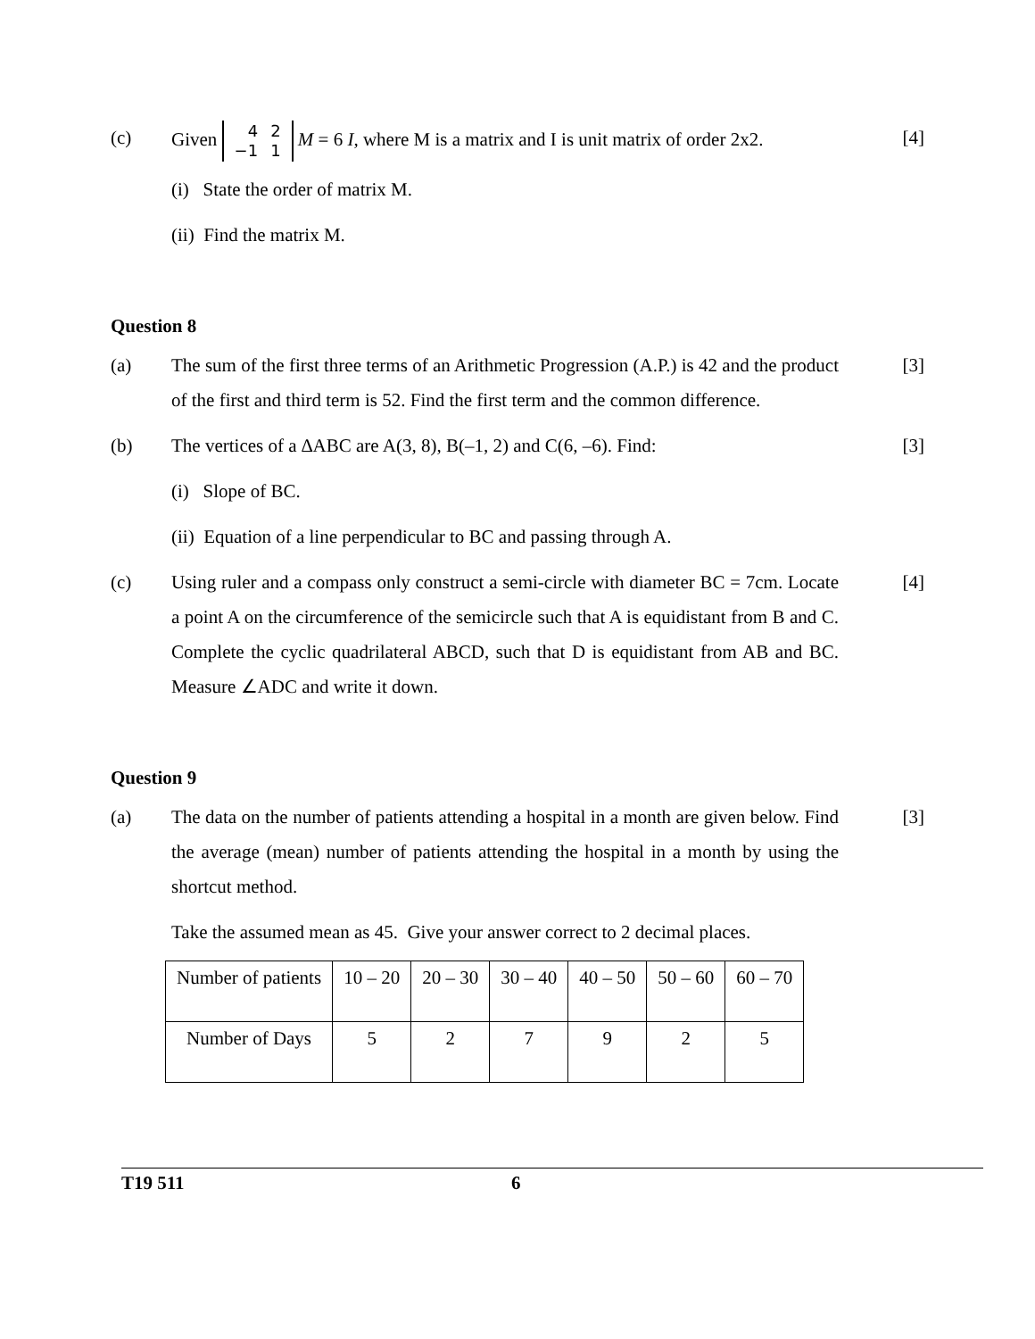(c) Given
| 4 | 2 |
| −1 | 1 |
M = 6 I, where M is a matrix and I is unit matrix of order 2x2.
[4]
(i) State the order of matrix M.
(ii) Find the matrix M.
Question 8
(a) The sum of the first three terms of an Arithmetic Progression (A.P.) is 42 and the product of the first and third term is 52. Find the first term and the common difference.
[3]
(b) The vertices of a ∆ABC are A(3, 8), B(–1, 2) and C(6, –6). Find:
[3]
(i) Slope of BC.
(ii) Equation of a line perpendicular to BC and passing through A.
(c) Using ruler and a compass only construct a semi-circle with diameter BC = 7cm. Locate a point A on the circumference of the semicircle such that A is equidistant from B and C. Complete the cyclic quadrilateral ABCD, such that D is equidistant from AB and BC. Measure ∠ADC and write it down.
[4]
Question 9
(a) The data on the number of patients attending a hospital in a month are given below. Find the average (mean) number of patients attending the hospital in a month by using the shortcut method.
[3]
Take the assumed mean as 45. Give your answer correct to 2 decimal places.
| Number of patients | 10 – 20 | 20 – 30 | 30 – 40 | 40 – 50 | 50 – 60 | 60 – 70 |
| Number of Days | 5 | 2 | 7 | 9 | 2 | 5 |
T19 511 6